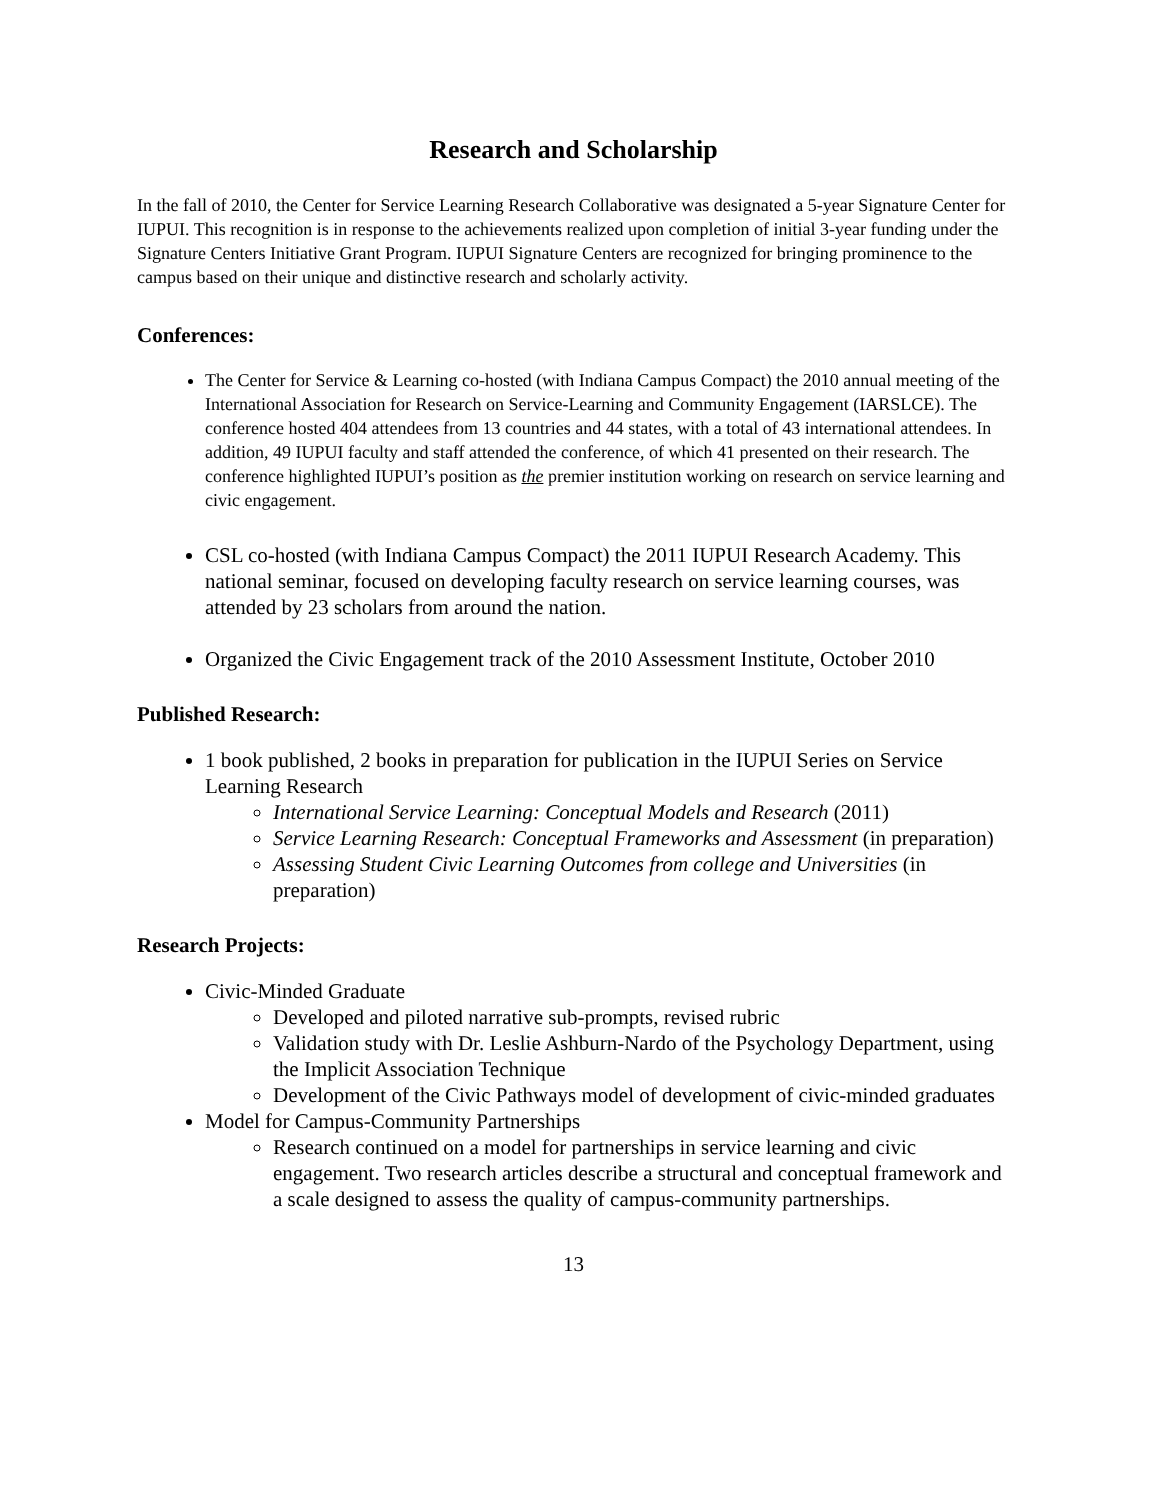Research and Scholarship
In the fall of 2010, the Center for Service Learning Research Collaborative was designated a 5-year Signature Center for IUPUI. This recognition is in response to the achievements realized upon completion of initial 3-year funding under the Signature Centers Initiative Grant Program. IUPUI Signature Centers are recognized for bringing prominence to the campus based on their unique and distinctive research and scholarly activity.
Conferences:
The Center for Service & Learning co-hosted (with Indiana Campus Compact) the 2010 annual meeting of the International Association for Research on Service-Learning and Community Engagement (IARSLCE). The conference hosted 404 attendees from 13 countries and 44 states, with a total of 43 international attendees. In addition, 49 IUPUI faculty and staff attended the conference, of which 41 presented on their research. The conference highlighted IUPUI’s position as the premier institution working on research on service learning and civic engagement.
CSL co-hosted (with Indiana Campus Compact) the 2011 IUPUI Research Academy. This national seminar, focused on developing faculty research on service learning courses, was attended by 23 scholars from around the nation.
Organized the Civic Engagement track of the 2010 Assessment Institute, October 2010
Published Research:
1 book published, 2 books in preparation for publication in the IUPUI Series on Service Learning Research
International Service Learning: Conceptual Models and Research (2011)
Service Learning Research: Conceptual Frameworks and Assessment (in preparation)
Assessing Student Civic Learning Outcomes from college and Universities (in preparation)
Research Projects:
Civic-Minded Graduate
Developed and piloted narrative sub-prompts, revised rubric
Validation study with Dr. Leslie Ashburn-Nardo of the Psychology Department, using the Implicit Association Technique
Development of the Civic Pathways model of development of civic-minded graduates
Model for Campus-Community Partnerships
Research continued on a model for partnerships in service learning and civic engagement. Two research articles describe a structural and conceptual framework and a scale designed to assess the quality of campus-community partnerships.
13